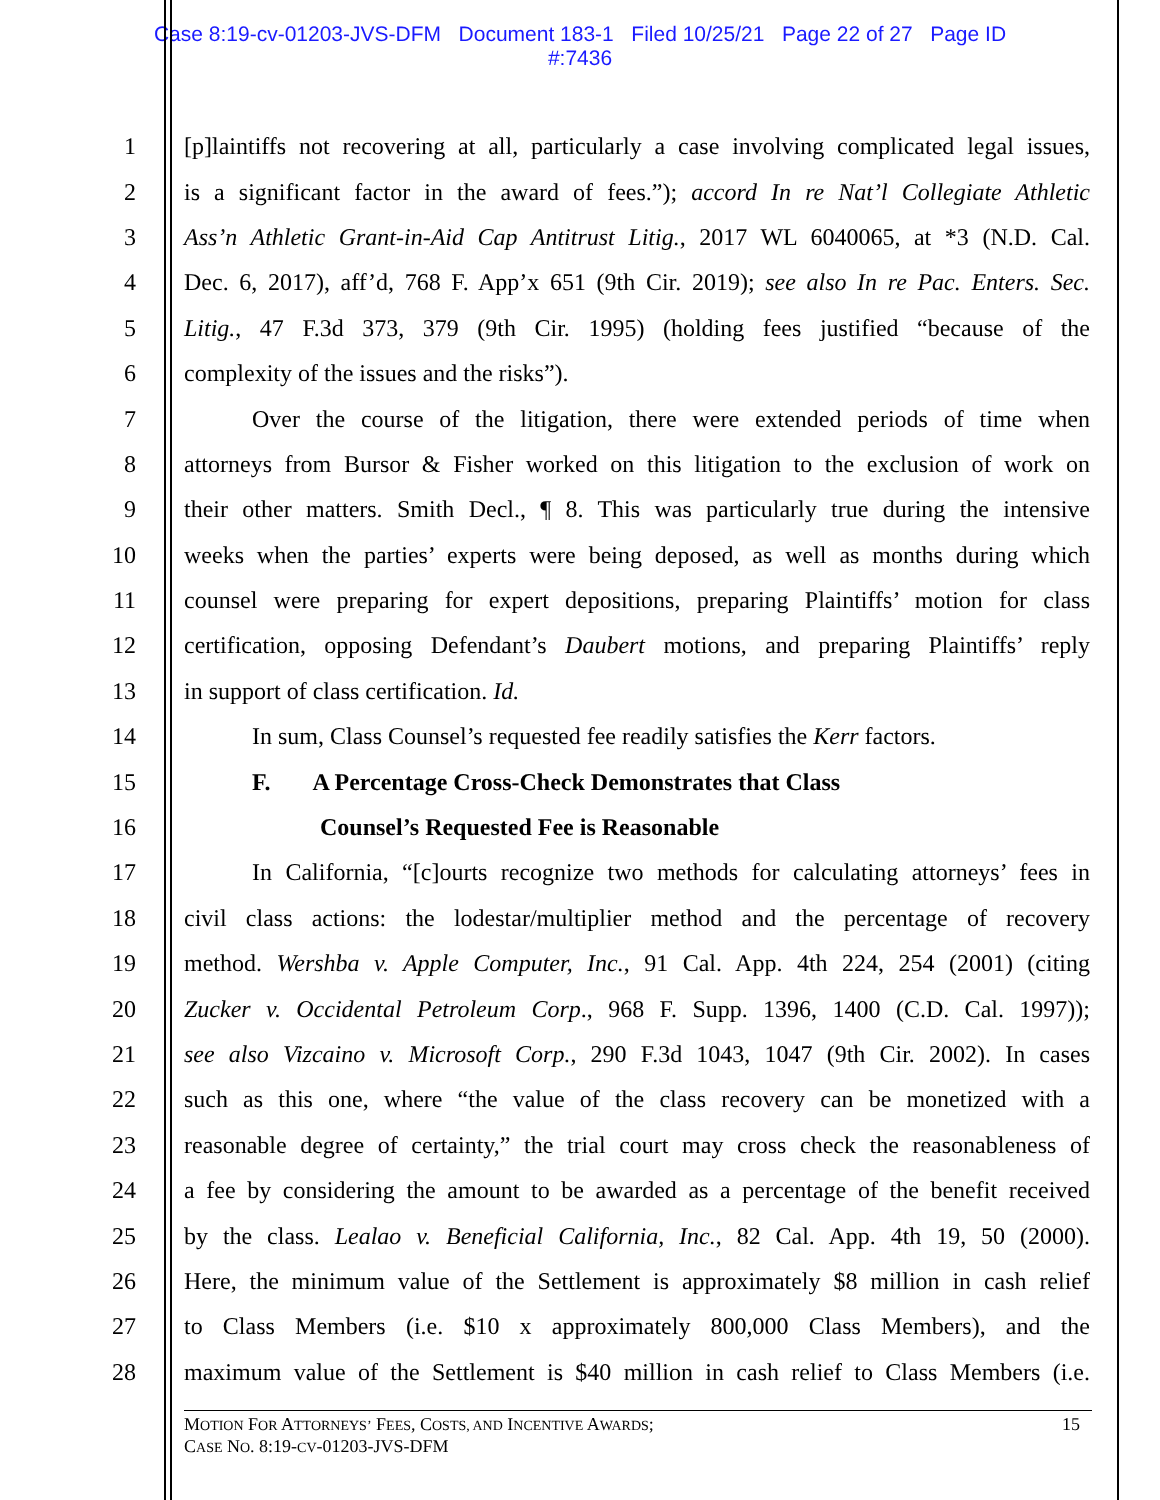Case 8:19-cv-01203-JVS-DFM Document 183-1 Filed 10/25/21 Page 22 of 27 Page ID
#:7436
1 [p]laintiffs not recovering at all, particularly a case involving complicated legal issues,
2 is a significant factor in the award of fees.”); accord In re Nat’l Collegiate Athletic
3 Ass’n Athletic Grant-in-Aid Cap Antitrust Litig., 2017 WL 6040065, at *3 (N.D. Cal.
4 Dec. 6, 2017), aff’d, 768 F. App’x 651 (9th Cir. 2019); see also In re Pac. Enters. Sec.
5 Litig., 47 F.3d 373, 379 (9th Cir. 1995) (holding fees justified “because of the
6 complexity of the issues and the risks”).
7 Over the course of the litigation, there were extended periods of time when
8 attorneys from Bursor & Fisher worked on this litigation to the exclusion of work on
9 their other matters. Smith Decl., ¶ 8. This was particularly true during the intensive
10 weeks when the parties’ experts were being deposed, as well as months during which
11 counsel were preparing for expert depositions, preparing Plaintiffs’ motion for class
12 certification, opposing Defendant’s Daubert motions, and preparing Plaintiffs’ reply
13 in support of class certification. Id.
14 In sum, Class Counsel’s requested fee readily satisfies the Kerr factors.
15 F. A Percentage Cross-Check Demonstrates that Class
16 Counsel’s Requested Fee is Reasonable
17 In California, “[c]ourts recognize two methods for calculating attorneys’ fees in
18 civil class actions: the lodestar/multiplier method and the percentage of recovery
19 method. Wershba v. Apple Computer, Inc., 91 Cal. App. 4th 224, 254 (2001) (citing
20 Zucker v. Occidental Petroleum Corp., 968 F. Supp. 1396, 1400 (C.D. Cal. 1997));
21 see also Vizcaino v. Microsoft Corp., 290 F.3d 1043, 1047 (9th Cir. 2002). In cases
22 such as this one, where “the value of the class recovery can be monetized with a
23 reasonable degree of certainty,” the trial court may cross check the reasonableness of
24 a fee by considering the amount to be awarded as a percentage of the benefit received
25 by the class. Lealao v. Beneficial California, Inc., 82 Cal. App. 4th 19, 50 (2000).
26 Here, the minimum value of the Settlement is approximately $8 million in cash relief
27 to Class Members (i.e. $10 x approximately 800,000 Class Members), and the
28 maximum value of the Settlement is $40 million in cash relief to Class Members (i.e.
MOTION FOR ATTORNEYS’ FEES, COSTS, AND INCENTIVE AWARDS;
CASE NO. 8:19-CV-01203-JVS-DFM 15